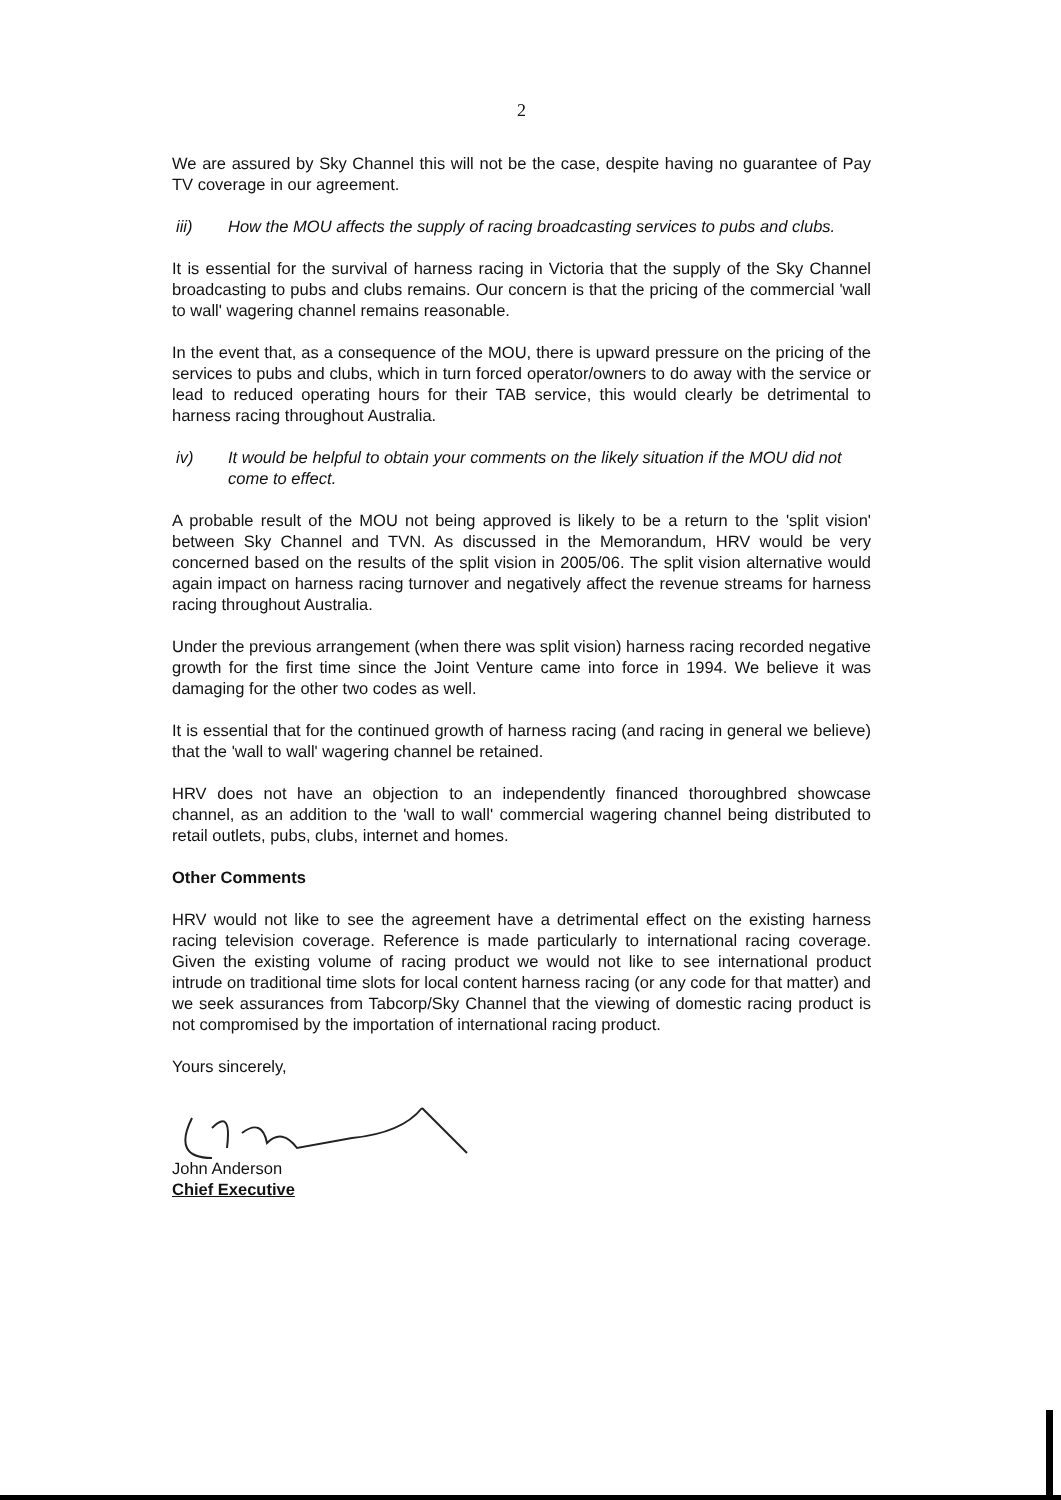2
We are assured by Sky Channel this will not be the case, despite having no guarantee of Pay TV coverage in our agreement.
iii) How the MOU affects the supply of racing broadcasting services to pubs and clubs.
It is essential for the survival of harness racing in Victoria that the supply of the Sky Channel broadcasting to pubs and clubs remains. Our concern is that the pricing of the commercial 'wall to wall' wagering channel remains reasonable.
In the event that, as a consequence of the MOU, there is upward pressure on the pricing of the services to pubs and clubs, which in turn forced operator/owners to do away with the service or lead to reduced operating hours for their TAB service, this would clearly be detrimental to harness racing throughout Australia.
iv) It would be helpful to obtain your comments on the likely situation if the MOU did not come to effect.
A probable result of the MOU not being approved is likely to be a return to the 'split vision' between Sky Channel and TVN. As discussed in the Memorandum, HRV would be very concerned based on the results of the split vision in 2005/06. The split vision alternative would again impact on harness racing turnover and negatively affect the revenue streams for harness racing throughout Australia.
Under the previous arrangement (when there was split vision) harness racing recorded negative growth for the first time since the Joint Venture came into force in 1994. We believe it was damaging for the other two codes as well.
It is essential that for the continued growth of harness racing (and racing in general we believe) that the 'wall to wall' wagering channel be retained.
HRV does not have an objection to an independently financed thoroughbred showcase channel, as an addition to the 'wall to wall' commercial wagering channel being distributed to retail outlets, pubs, clubs, internet and homes.
Other Comments
HRV would not like to see the agreement have a detrimental effect on the existing harness racing television coverage. Reference is made particularly to international racing coverage. Given the existing volume of racing product we would not like to see international product intrude on traditional time slots for local content harness racing (or any code for that matter) and we seek assurances from Tabcorp/Sky Channel that the viewing of domestic racing product is not compromised by the importation of international racing product.
Yours sincerely,
John Anderson
Chief Executive